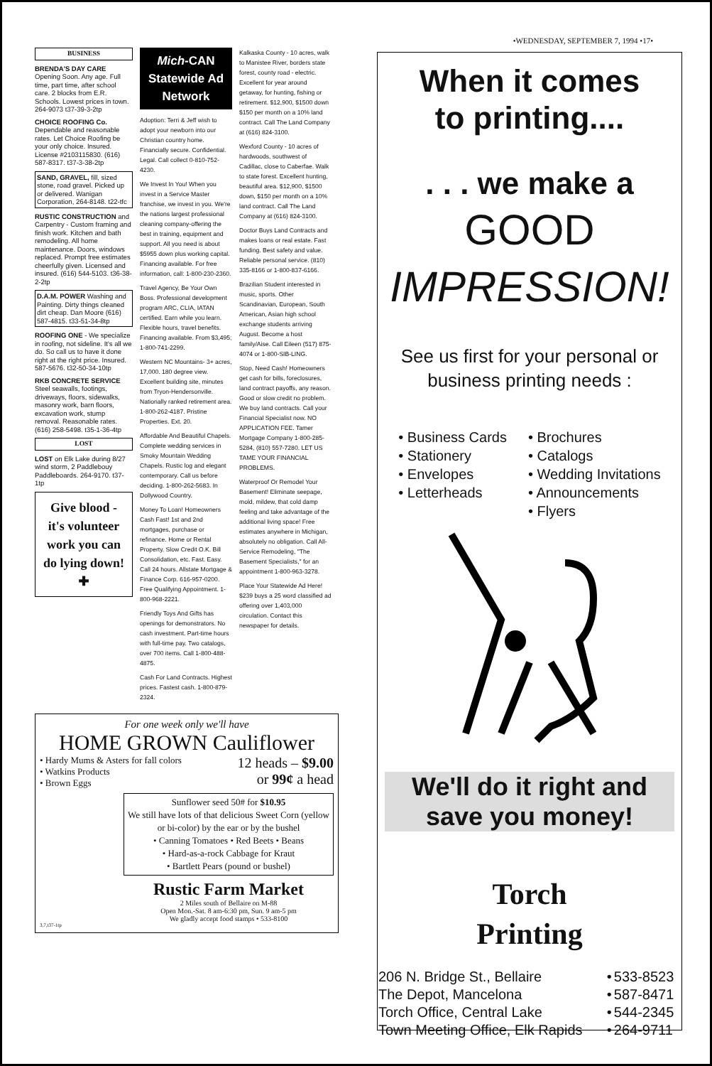•WEDNESDAY, SEPTEMBER 7, 1994 •17•
BUSINESS
BRENDA'S DAY CARE Opening Soon. Any age. Full time, part time, after school care. 2 blocks from E.R. Schools. Lowest prices in town. 264-9073 t37-39-3-2tp
CHOICE ROOFING Co. Dependable and reasonable rates. Let Choice Roofing be your only choice. Insured. License #2103115830. (616) 587-8317. t37-3-38-2tp
SAND, GRAVEL, fill, sized stone, road gravel. Picked up or delivered. Wanigan Corporation, 264-8148. t22-tfc
RUSTIC CONSTRUCTION and Carpentry - Custom framing and finish work. Kitchen and bath remodeling. All home maintenance. Doors, windows replaced. Prompt free estimates cheerfully given. Licensed and insured. (616) 544-5103. t36-38-2-2tp
D.A.M. POWER Washing and Painting. Dirty things cleaned dirt cheap. Dan Moore (616) 587-4815. t33-51-34-8tp
ROOFING ONE - We specialize in roofing, not sideline. It's all we do. So call us to have it done right at the right price. Insured. 587-5676. t32-50-34-10tp
RKB CONCRETE SERVICE Steel seawalls, footings, driveways, floors, sidewalks, masonry work, barn floors, excavation work, stump removal. Reasonable rates. (616) 258-5498. t35-1-36-4tp
LOST
LOST on Elk Lake during 8/27 wind storm, 2 Paddlebouy Paddleboards. 264-9170. t37-1tp
Give blood - it's volunteer work you can do lying down!
✚
Mich-CAN Statewide Ad Network
Adoption: Terri & Jeff wish to adopt your newborn into our Christian country home. Financially secure. Confidential. Legal. Call collect 0-810-752-4230.
We Invest In You! When you invest in a Service Master franchise, we invest in you. We're the nations largest professional cleaning company-offering the best in training, equipment and support. All you need is about $5955 down plus working capital. Financing available. For free information, call: 1-800-230-2360.
Travel Agency, Be Your Own Boss. Professional development program ARC, CLIA, IATAN certified. Earn while you learn. Flexible hours, travel benefits. Financing available. From $3,495; 1-800-741-2299.
Western NC Mountains- 3+ acres, 17,000. 180 degree view. Excellent building site, minutes from Tryon-Hendersonville. Nationally ranked retirement area. 1-800-262-4187. Pristine Properties. Ext. 20.
Affordable And Beautiful Chapels. Complete wedding services in Smoky Mountain Wedding Chapels. Rustic log and elegant contemporary. Call us before deciding. 1-800-262-5683. In Dollywood Country.
Money To Loan! Homeowners Cash Fast! 1st and 2nd mortgages, purchase or refinance. Home or Rental Property. Slow Credit O.K. Bill Consolidation, etc. Fast. Easy. Call 24 hours. Allstate Mortgage & Finance Corp. 616-957-0200. Free Qualifying Appointment. 1-800-968-2221.
Friendly Toys And Gifts has openings for demonstrators. No cash investment. Part-time hours with full-time pay. Two catalogs, over 700 items. Call 1-800-488-4875.
Cash For Land Contracts. Highest prices. Fastest cash. 1-800-879-2324.
Kalkaska County - 10 acres, walk to Manistee River, borders state forest, county road - electric. Excellent for year around getaway, for hunting, fishing or retirement. $12,900, $1500 down $150 per month on a 10% land contract. Call The Land Company at (616) 824-3100.
Wexford County - 10 acres of hardwoods, southwest of Cadillac, close to Caberfae. Walk to state forest. Excellent hunting, beautiful area. $12,900, $1500 down, $150 per month on a 10% land contract. Call The Land Company at (616) 824-3100.
Doctor Buys Land Contracts and makes loans or real estate. Fast funding. Best safety and value. Reliable personal service. (810) 335-8166 or 1-800-837-6166.
Brazilian Student interested in music, sports. Other Scandinavian, European, South American, Asian high school exchange students arriving August. Become a host family/Aise. Call Eileen (517) 875-4074 or 1-800-SIB-LING.
Stop, Need Cash! Homeowners get cash for bills, foreclosures, land contract payoffs, any reason. Good or slow credit no problem. We buy land contracts. Call your Financial Specialist now. NO APPLICATION FEE. Tamer Mortgage Company 1-800-285-5284, (810) 557-7280. LET US TAME YOUR FINANCIAL PROBLEMS.
Waterproof Or Remodel Your Basement! Eliminate seepage, mold, mildew, that cold damp feeling and take advantage of the additional living space! Free estimates anywhere in Michigan, absolutely no obligation. Call All-Service Remodeling, "The Basement Specialists," for an appointment 1-800-963-3278.
Place Your Statewide Ad Here! $239 buys a 25 word classified ad offering over 1,403,000 circulation. Contact this newspaper for details.
For one week only we'll have
HOME GROWN Cauliflower
• Hardy Mums & Asters for fall colors
• Watkins Products
• Brown Eggs
12 heads – $9.00
or 99¢ a head
Sunflower seed 50# for $10.95
We still have lots of that delicious Sweet Corn (yellow or bi-color) by the ear or by the bushel
• Canning Tomatoes • Red Beets • Beans
• Hard-as-a-rock Cabbage for Kraut
• Bartlett Pears (pound or bushel)
Rustic Farm Market
2 Miles south of Bellaire on M-88
Open Mon.-Sat. 8 am-6:30 pm, Sun. 9 am-5 pm
We gladly accept food stamps • 533-8100
3,7,t37-1tp
When it comes
to printing....
. . . we make a
GOOD
IMPRESSION!
See us first for your personal or business printing needs :
• Business Cards
• Stationery
• Envelopes
• Letterheads
• Brochures
• Catalogs
• Wedding Invitations
• Announcements
• Flyers
We'll do it right and save you money!
Torch
Printing
| 206 N. Bridge St., Bellaire | • | 533-8523 |
| The Depot, Mancelona | • | 587-8471 |
| Torch Office, Central Lake | • | 544-2345 |
| Town Meeting Office, Elk Rapids | • | 264-9711 |